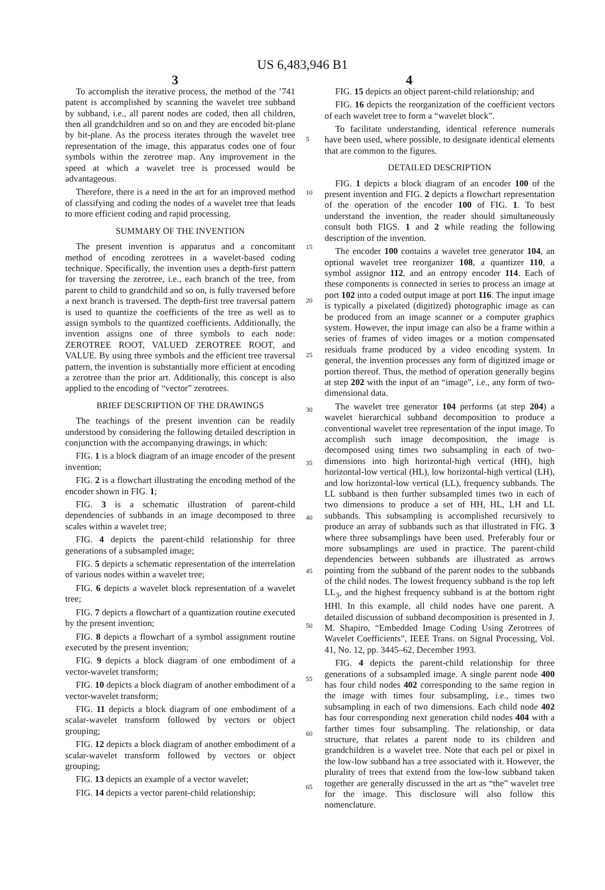US 6,483,946 B1
3 4
To accomplish the iterative process, the method of the ’741 patent is accomplished by scanning the wavelet tree subband by subband, i.e., all parent nodes are coded, then all children, then all grandchildren and so on and they are encoded bit-plane by bit-plane. As the process iterates through the wavelet tree representation of the image, this apparatus codes one of four symbols within the zerotree map. Any improvement in the speed at which a wavelet tree is processed would be advantageous.
Therefore, there is a need in the art for an improved method of classifying and coding the nodes of a wavelet tree that leads to more efficient coding and rapid processing.
SUMMARY OF THE INVENTION
The present invention is apparatus and a concomitant method of encoding zerotrees in a wavelet-based coding technique. Specifically, the invention uses a depth-first pattern for traversing the zerotree, i.e., each branch of the tree, from parent to child to grandchild and so on, is fully traversed before a next branch is traversed. The depth-first tree traversal pattern is used to quantize the coefficients of the tree as well as to assign symbols to the quantized coefficients. Additionally, the invention assigns one of three symbols to each node: ZEROTREE ROOT, VALUED ZEROTREE ROOT, and VALUE. By using three symbols and the efficient tree traversal pattern, the invention is substantially more efficient at encoding a zerotree than the prior art. Additionally, this concept is also applied to the encoding of “vector” zerotrees.
BRIEF DESCRIPTION OF THE DRAWINGS
The teachings of the present invention can be readily understood by considering the following detailed description in conjunction with the accompanying drawings, in which:
FIG. 1 is a block diagram of an image encoder of the present invention;
FIG. 2 is a flowchart illustrating the encoding method of the encoder shown in FIG. 1;
FIG. 3 is a schematic illustration of parent-child dependencies of subbands in an image decomposed to three scales within a wavelet tree;
FIG. 4 depicts the parent-child relationship for three generations of a subsampled image;
FIG. 5 depicts a schematic representation of the interrelation of various nodes within a wavelet tree;
FIG. 6 depicts a wavelet block representation of a wavelet tree;
FIG. 7 depicts a flowchart of a quantization routine executed by the present invention;
FIG. 8 depicts a flowchart of a symbol assignment routine executed by the present invention;
FIG. 9 depicts a block diagram of one embodiment of a vector-wavelet transform;
FIG. 10 depicts a block diagram of another embodiment of a vector-wavelet transform;
FIG. 11 depicts a block diagram of one embodiment of a scalar-wavelet transform followed by vectors or object grouping;
FIG. 12 depicts a block diagram of another embodiment of a scalar-wavelet transform followed by vectors or object grouping;
FIG. 13 depicts an example of a vector wavelet;
FIG. 14 depicts a vector parent-child relationship;
5
10
15
20
25
30
35
40
45
50
55
60
65
FIG. 15 depicts an object parent-child relationship; and
FIG. 16 depicts the reorganization of the coefficient vectors of each wavelet tree to form a “wavelet block”.
To facilitate understanding, identical reference numerals have been used, where possible, to designate identical elements that are common to the figures.
DETAILED DESCRIPTION
FIG. 1 depicts a block diagram of an encoder 100 of the present invention and FIG. 2 depicts a flowchart representation of the operation of the encoder 100 of FIG. 1. To best understand the invention, the reader should simultaneously consult both FIGS. 1 and 2 while reading the following description of the invention.
The encoder 100 contains a wavelet tree generator 104, an optional wavelet tree reorganizer 108, a quantizer 110, a symbol assignor 112, and an entropy encoder 114. Each of these components is connected in series to process an image at port 102 into a coded output image at port 116. The input image is typically a pixelated (digitized) photographic image as can be produced from an image scanner or a computer graphics system. However, the input image can also be a frame within a series of frames of video images or a motion compensated residuals frame produced by a video encoding system. In general, the invention processes any form of digitized image or portion thereof. Thus, the method of operation generally begins at step 202 with the input of an “image”, i.e., any form of two-dimensional data.
The wavelet tree generator 104 performs (at step 204) a wavelet hierarchical subband decomposition to produce a conventional wavelet tree representation of the input image. To accomplish such image decomposition, the image is decomposed using times two subsampling in each of two-dimensions into high horizontal-high vertical (HH), high horizontal-low vertical (HL), low horizontal-high vertical (LH), and low horizontal-low vertical (LL), frequency subbands. The LL subband is then further subsampled times two in each of two dimensions to produce a set of HH, HL, LH and LL subbands. This subsampling is accomplished recursively to produce an array of subbands such as that illustrated in FIG. 3 where three subsamplings have been used. Preferably four or more subsamplings are used in practice. The parent-child dependencies between subbands are illustrated as arrows pointing from the subband of the parent nodes to the subbands of the child nodes. The lowest frequency subband is the top left LL<sub>3</sub>, and the highest frequency subband is at the bottom right HHl. In this example, all child nodes have one parent. A detailed discussion of subband decomposition is presented in J. M. Shapiro, “Embedded Image Coding Using Zerotrees of Wavelet Coefficients”, IEEE Trans. on Signal Processing, Vol. 41, No. 12, pp. 3445–62, December 1993.
FIG. 4 depicts the parent-child relationship for three generations of a subsampled image. A single parent node 400 has four child nodes 402 corresponding to the same region in the image with times four subsampling, i.e., times two subsampling in each of two dimensions. Each child node 402 has four corresponding next generation child nodes 404 with a farther times four subsampling. The relationship, or data structure, that relates a parent node to its children and grandchildren is a wavelet tree. Note that each pel or pixel in the low-low subband has a tree associated with it. However, the plurality of trees that extend from the low-low subband taken together are generally discussed in the art as “the” wavelet tree for the image. This disclosure will also follow this nomenclature.